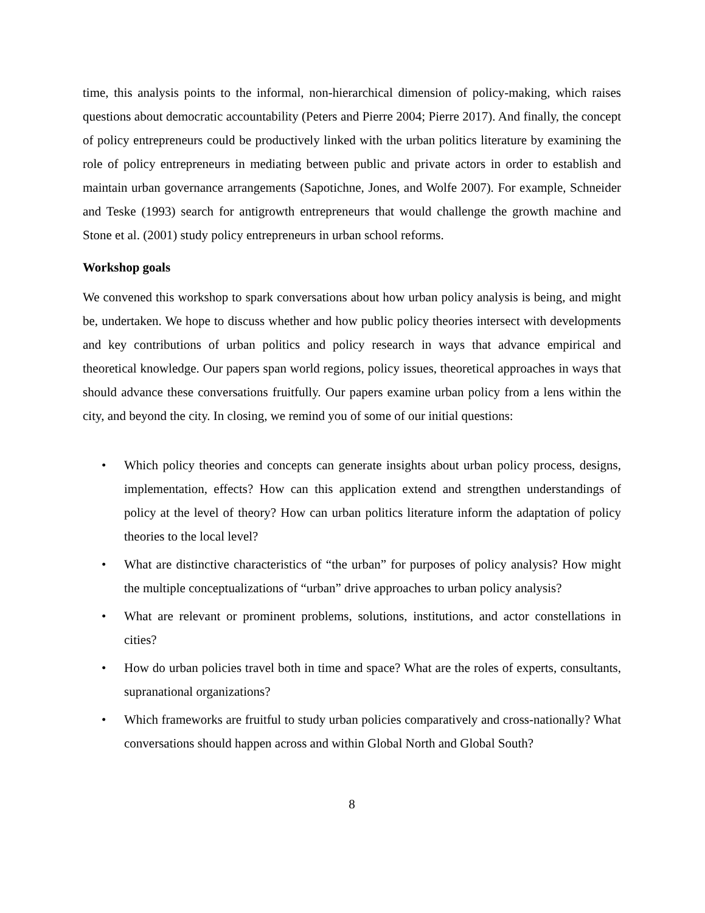time, this analysis points to the informal, non-hierarchical dimension of policy-making, which raises questions about democratic accountability (Peters and Pierre 2004; Pierre 2017). And finally, the concept of policy entrepreneurs could be productively linked with the urban politics literature by examining the role of policy entrepreneurs in mediating between public and private actors in order to establish and maintain urban governance arrangements (Sapotichne, Jones, and Wolfe 2007). For example, Schneider and Teske (1993) search for antigrowth entrepreneurs that would challenge the growth machine and Stone et al. (2001) study policy entrepreneurs in urban school reforms.
Workshop goals
We convened this workshop to spark conversations about how urban policy analysis is being, and might be, undertaken. We hope to discuss whether and how public policy theories intersect with developments and key contributions of urban politics and policy research in ways that advance empirical and theoretical knowledge. Our papers span world regions, policy issues, theoretical approaches in ways that should advance these conversations fruitfully. Our papers examine urban policy from a lens within the city, and beyond the city. In closing, we remind you of some of our initial questions:
• Which policy theories and concepts can generate insights about urban policy process, designs, implementation, effects? How can this application extend and strengthen understandings of policy at the level of theory? How can urban politics literature inform the adaptation of policy theories to the local level?
• What are distinctive characteristics of “the urban” for purposes of policy analysis? How might the multiple conceptualizations of “urban” drive approaches to urban policy analysis?
• What are relevant or prominent problems, solutions, institutions, and actor constellations in cities?
• How do urban policies travel both in time and space? What are the roles of experts, consultants, supranational organizations?
• Which frameworks are fruitful to study urban policies comparatively and cross-nationally? What conversations should happen across and within Global North and Global South?
8